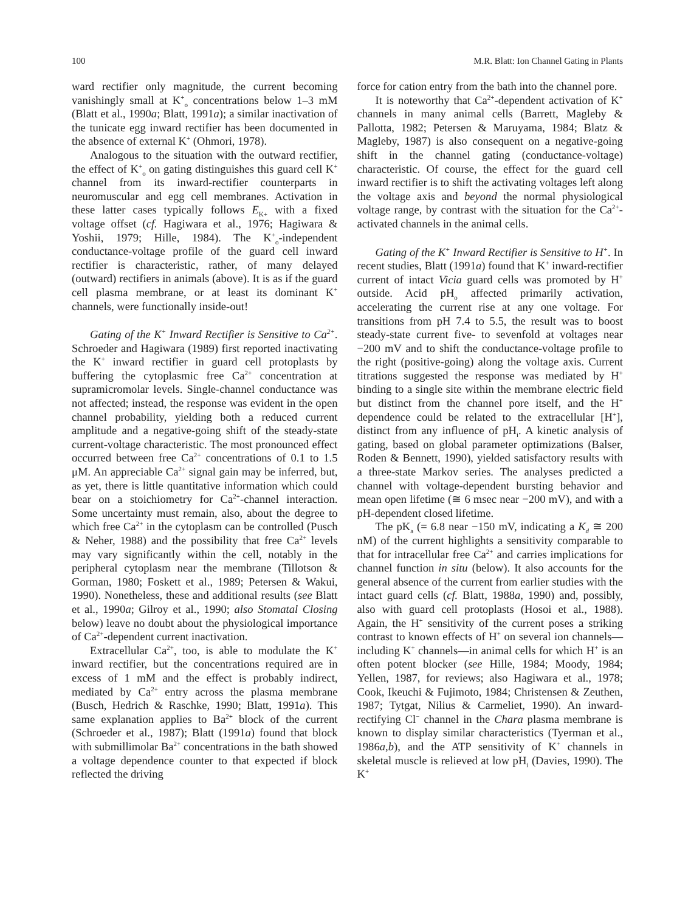100 M.R. Blatt: Ion Channel Gating in Plants
ward rectifier only magnitude, the current becoming vanishingly small at K<sup>+</sup><sub>o</sub> concentrations below 1–3 mM (Blatt et al., 1990a; Blatt, 1991a); a similar inactivation of the tunicate egg inward rectifier has been documented in the absence of external K<sup>+</sup> (Ohmori, 1978).
Analogous to the situation with the outward rectifier, the effect of K<sup>+</sup><sub>o</sub> on gating distinguishes this guard cell K<sup>+</sup> channel from its inward-rectifier counterparts in neuromuscular and egg cell membranes. Activation in these latter cases typically follows E<sub>K+</sub> with a fixed voltage offset (cf. Hagiwara et al., 1976; Hagiwara & Yoshii, 1979; Hille, 1984). The K<sup>+</sup><sub>o</sub>-independent conductance-voltage profile of the guard cell inward rectifier is characteristic, rather, of many delayed (outward) rectifiers in animals (above). It is as if the guard cell plasma membrane, or at least its dominant K<sup>+</sup> channels, were functionally inside-out!
Gating of the K<sup>+</sup> Inward Rectifier is Sensitive to Ca<sup>2+</sup>. Schroeder and Hagiwara (1989) first reported inactivating the K<sup>+</sup> inward rectifier in guard cell protoplasts by buffering the cytoplasmic free Ca<sup>2+</sup> concentration at supramicromolar levels. Single-channel conductance was not affected; instead, the response was evident in the open channel probability, yielding both a reduced current amplitude and a negative-going shift of the steady-state current-voltage characteristic. The most pronounced effect occurred between free Ca<sup>2+</sup> concentrations of 0.1 to 1.5 μM. An appreciable Ca<sup>2+</sup> signal gain may be inferred, but, as yet, there is little quantitative information which could bear on a stoichiometry for Ca<sup>2+</sup>-channel interaction. Some uncertainty must remain, also, about the degree to which free Ca<sup>2+</sup> in the cytoplasm can be controlled (Pusch & Neher, 1988) and the possibility that free Ca<sup>2+</sup> levels may vary significantly within the cell, notably in the peripheral cytoplasm near the membrane (Tillotson & Gorman, 1980; Foskett et al., 1989; Petersen & Wakui, 1990). Nonetheless, these and additional results (see Blatt et al., 1990a; Gilroy et al., 1990; also Stomatal Closing below) leave no doubt about the physiological importance of Ca<sup>2+</sup>-dependent current inactivation.
Extracellular Ca<sup>2+</sup>, too, is able to modulate the K<sup>+</sup> inward rectifier, but the concentrations required are in excess of 1 mM and the effect is probably indirect, mediated by Ca<sup>2+</sup> entry across the plasma membrane (Busch, Hedrich & Raschke, 1990; Blatt, 1991a). This same explanation applies to Ba<sup>2+</sup> block of the current (Schroeder et al., 1987); Blatt (1991a) found that block with submillimolar Ba<sup>2+</sup> concentrations in the bath showed a voltage dependence counter to that expected if block reflected the driving
force for cation entry from the bath into the channel pore.
It is noteworthy that Ca<sup>2+</sup>-dependent activation of K<sup>+</sup> channels in many animal cells (Barrett, Magleby & Pallotta, 1982; Petersen & Maruyama, 1984; Blatz & Magleby, 1987) is also consequent on a negative-going shift in the channel gating (conductance-voltage) characteristic. Of course, the effect for the guard cell inward rectifier is to shift the activating voltages left along the voltage axis and beyond the normal physiological voltage range, by contrast with the situation for the Ca<sup>2+</sup>-activated channels in the animal cells.
Gating of the K<sup>+</sup> Inward Rectifier is Sensitive to H<sup>+</sup>. In recent studies, Blatt (1991a) found that K<sup>+</sup> inward-rectifier current of intact Vicia guard cells was promoted by H<sup>+</sup> outside. Acid pH<sub>o</sub> affected primarily activation, accelerating the current rise at any one voltage. For transitions from pH 7.4 to 5.5, the result was to boost steady-state current five- to sevenfold at voltages near −200 mV and to shift the conductance-voltage profile to the right (positive-going) along the voltage axis. Current titrations suggested the response was mediated by H<sup>+</sup> binding to a single site within the membrane electric field but distinct from the channel pore itself, and the H<sup>+</sup> dependence could be related to the extracellular [H<sup>+</sup>], distinct from any influence of pH<sub>i</sub>. A kinetic analysis of gating, based on global parameter optimizations (Balser, Roden & Bennett, 1990), yielded satisfactory results with a three-state Markov series. The analyses predicted a channel with voltage-dependent bursting behavior and mean open lifetime (≅ 6 msec near −200 mV), and with a pH-dependent closed lifetime.
The pK<sub>a</sub> (= 6.8 near −150 mV, indicating a K<sub>d</sub> ≅ 200 nM) of the current highlights a sensitivity comparable to that for intracellular free Ca<sup>2+</sup> and carries implications for channel function in situ (below). It also accounts for the general absence of the current from earlier studies with the intact guard cells (cf. Blatt, 1988a, 1990) and, possibly, also with guard cell protoplasts (Hosoi et al., 1988). Again, the H<sup>+</sup> sensitivity of the current poses a striking contrast to known effects of H<sup>+</sup> on several ion channels—including K<sup>+</sup> channels—in animal cells for which H<sup>+</sup> is an often potent blocker (see Hille, 1984; Moody, 1984; Yellen, 1987, for reviews; also Hagiwara et al., 1978; Cook, Ikeuchi & Fujimoto, 1984; Christensen & Zeuthen, 1987; Tytgat, Nilius & Carmeliet, 1990). An inward-rectifying Cl<sup>−</sup> channel in the Chara plasma membrane is known to display similar characteristics (Tyerman et al., 1986a,b), and the ATP sensitivity of K<sup>+</sup> channels in skeletal muscle is relieved at low pH<sub>i</sub> (Davies, 1990). The K<sup>+</sup>